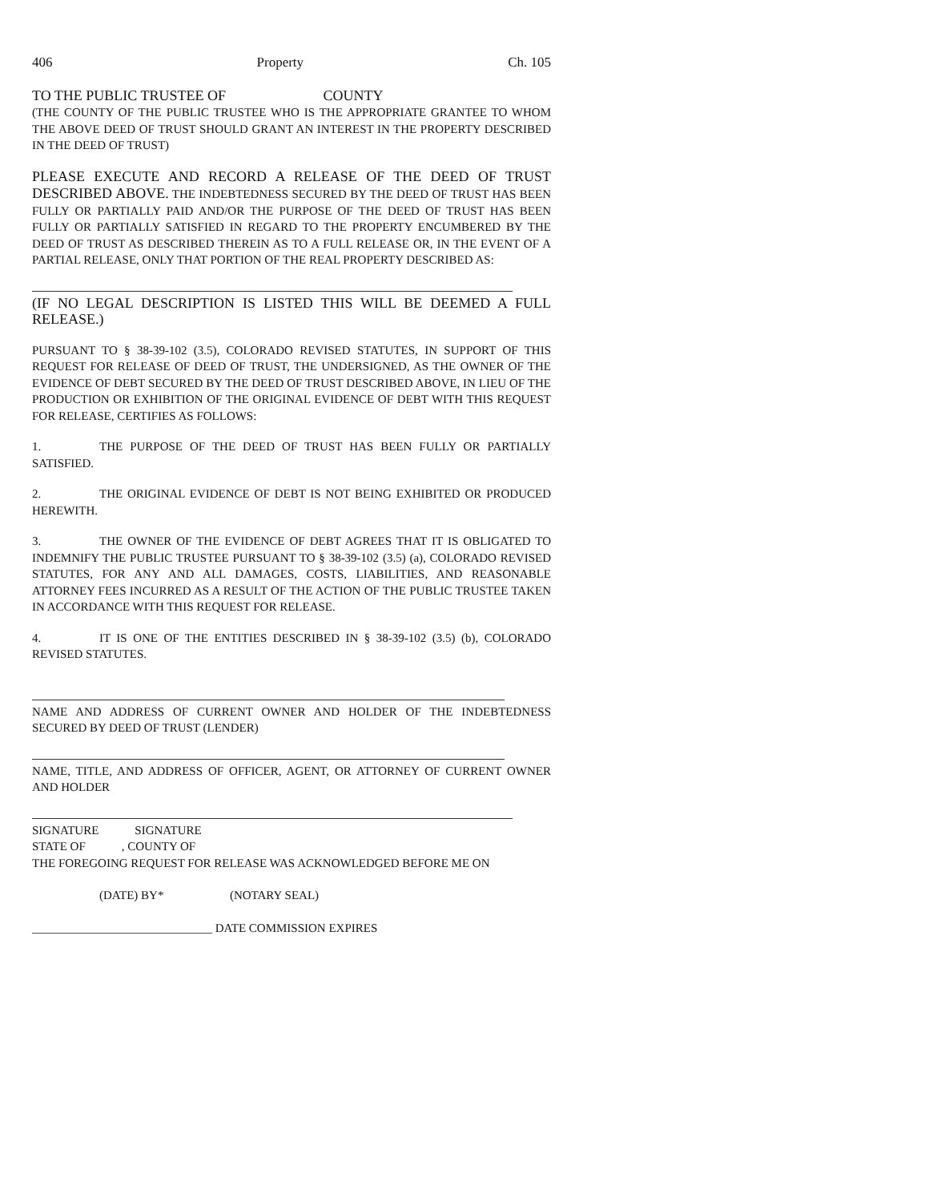406 Property Ch. 105
TO THE PUBLIC TRUSTEE OF COUNTY
(THE COUNTY OF THE PUBLIC TRUSTEE WHO IS THE APPROPRIATE GRANTEE TO WHOM THE ABOVE DEED OF TRUST SHOULD GRANT AN INTEREST IN THE PROPERTY DESCRIBED IN THE DEED OF TRUST)
PLEASE EXECUTE AND RECORD A RELEASE OF THE DEED OF TRUST DESCRIBED ABOVE. THE INDEBTEDNESS SECURED BY THE DEED OF TRUST HAS BEEN FULLY OR PARTIALLY PAID AND/OR THE PURPOSE OF THE DEED OF TRUST HAS BEEN FULLY OR PARTIALLY SATISFIED IN REGARD TO THE PROPERTY ENCUMBERED BY THE DEED OF TRUST AS DESCRIBED THEREIN AS TO A FULL RELEASE OR, IN THE EVENT OF A PARTIAL RELEASE, ONLY THAT PORTION OF THE REAL PROPERTY DESCRIBED AS:
(IF NO LEGAL DESCRIPTION IS LISTED THIS WILL BE DEEMED A FULL RELEASE.)
PURSUANT TO § 38-39-102 (3.5), COLORADO REVISED STATUTES, IN SUPPORT OF THIS REQUEST FOR RELEASE OF DEED OF TRUST, THE UNDERSIGNED, AS THE OWNER OF THE EVIDENCE OF DEBT SECURED BY THE DEED OF TRUST DESCRIBED ABOVE, IN LIEU OF THE PRODUCTION OR EXHIBITION OF THE ORIGINAL EVIDENCE OF DEBT WITH THIS REQUEST FOR RELEASE, CERTIFIES AS FOLLOWS:
1. THE PURPOSE OF THE DEED OF TRUST HAS BEEN FULLY OR PARTIALLY SATISFIED.
2. THE ORIGINAL EVIDENCE OF DEBT IS NOT BEING EXHIBITED OR PRODUCED HEREWITH.
3. THE OWNER OF THE EVIDENCE OF DEBT AGREES THAT IT IS OBLIGATED TO INDEMNIFY THE PUBLIC TRUSTEE PURSUANT TO § 38-39-102 (3.5) (a), COLORADO REVISED STATUTES, FOR ANY AND ALL DAMAGES, COSTS, LIABILITIES, AND REASONABLE ATTORNEY FEES INCURRED AS A RESULT OF THE ACTION OF THE PUBLIC TRUSTEE TAKEN IN ACCORDANCE WITH THIS REQUEST FOR RELEASE.
4. IT IS ONE OF THE ENTITIES DESCRIBED IN § 38-39-102 (3.5) (b), COLORADO REVISED STATUTES.
NAME AND ADDRESS OF CURRENT OWNER AND HOLDER OF THE INDEBTEDNESS SECURED BY DEED OF TRUST (LENDER)
NAME, TITLE, AND ADDRESS OF OFFICER, AGENT, OR ATTORNEY OF CURRENT OWNER AND HOLDER
SIGNATURE SIGNATURE
STATE OF , COUNTY OF
THE FOREGOING REQUEST FOR RELEASE WAS ACKNOWLEDGED BEFORE ME ON
(DATE) BY* (NOTARY SEAL)
______________________________ DATE COMMISSION EXPIRES